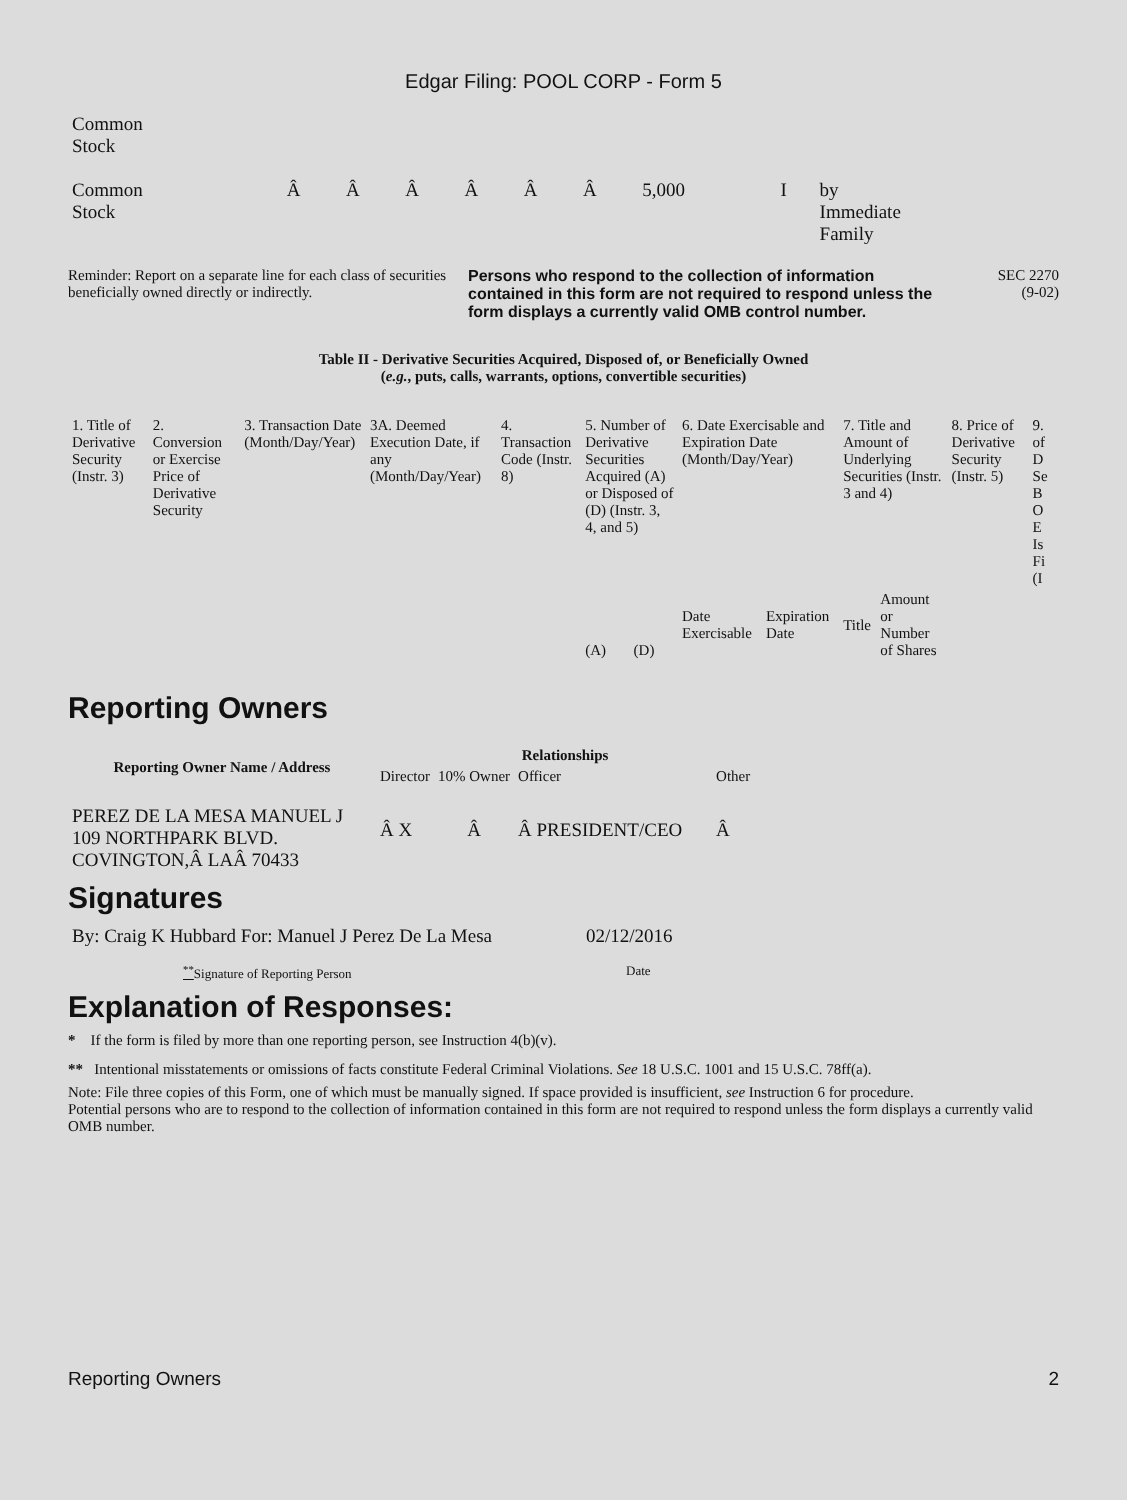Edgar Filing: POOL CORP - Form 5
| Common Stock | | | | | | | | | |
| Common Stock | Â | Â | Â | Â | Â | Â | 5,000 | I | by Immediate Family |
Reminder: Report on a separate line for each class of securities beneficially owned directly or indirectly.
Persons who respond to the collection of information contained in this form are not required to respond unless the form displays a currently valid OMB control number.
SEC 2270
(9-02)
Table II - Derivative Securities Acquired, Disposed of, or Beneficially Owned
(e.g., puts, calls, warrants, options, convertible securities)
| 1. Title of Derivative Security (Instr. 3) | 2. Conversion or Exercise Price of Derivative Security | 3. Transaction Date (Month/Day/Year) | 3A. Deemed Execution Date, if any (Month/Day/Year) | 4. Transaction Code (Instr. 8) | 5. Number of Derivative Securities Acquired (A) or Disposed of (D) (Instr. 3, 4, and 5) | | 6. Date Exercisable and Expiration Date (Month/Day/Year) | | 7. Title and Amount of Underlying Securities (Instr. 3 and 4) | | 8. Price of Derivative Security (Instr. 5) | 9. of D Se B O E Is Fi (I |
| | | | | | (A) | (D) | Date Exercisable | Expiration Date | Title | Amount or Number of Shares | | |
Reporting Owners
| Reporting Owner Name / Address | Relationships | | | |
| --- | --- | --- | --- | --- |
| | Director | 10% Owner | Officer | Other |
| PEREZ DE LA MESA MANUEL J 109 NORTHPARK BLVD. COVINGTON,Â LAÂ 70433 | Â X | Â | Â PRESIDENT/CEO | Â |
Signatures
| By: Craig K Hubbard For: Manuel J Perez De La Mesa | 02/12/2016 |
| <sup>**</sup> Signature of Reporting Person | Date |
Explanation of Responses:
* If the form is filed by more than one reporting person, see Instruction 4(b)(v).
** Intentional misstatements or omissions of facts constitute Federal Criminal Violations. See 18 U.S.C. 1001 and 15 U.S.C. 78ff(a).
Note: File three copies of this Form, one of which must be manually signed. If space provided is insufficient, see Instruction 6 for procedure.
Potential persons who are to respond to the collection of information contained in this form are not required to respond unless the form displays a currently valid OMB number.
Reporting Owners 2